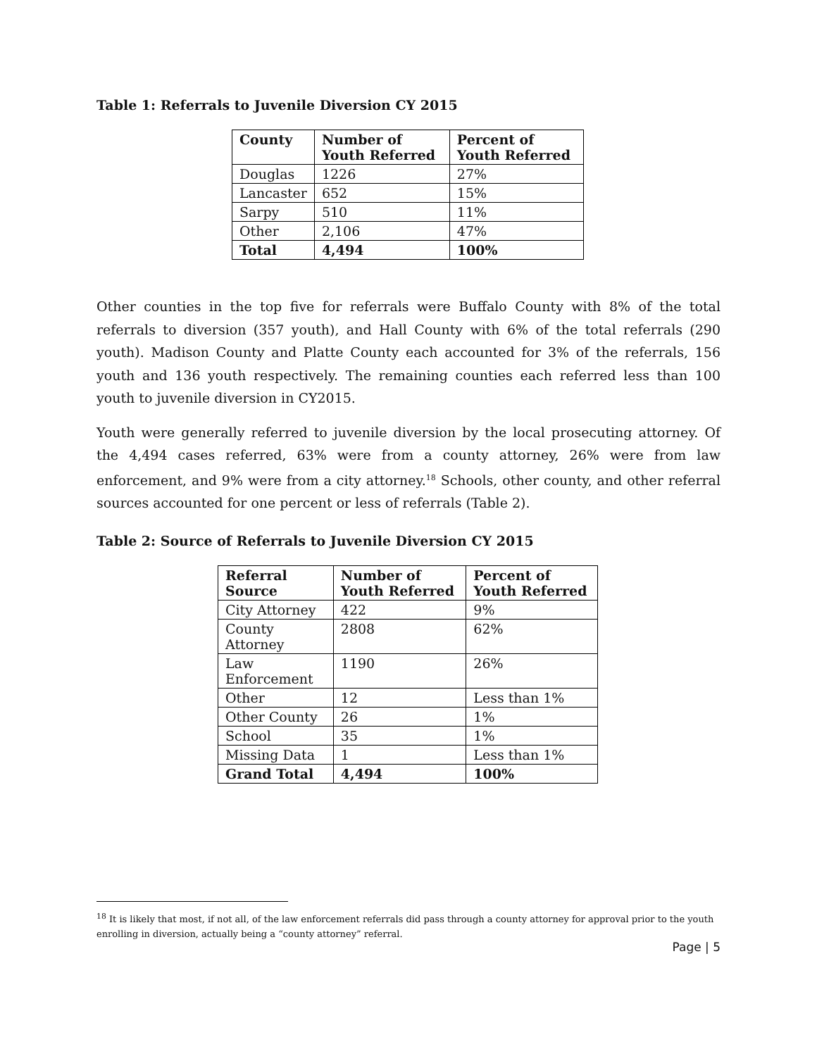Table 1: Referrals to Juvenile Diversion CY 2015
| County | Number of Youth Referred | Percent of Youth Referred |
| --- | --- | --- |
| Douglas | 1226 | 27% |
| Lancaster | 652 | 15% |
| Sarpy | 510 | 11% |
| Other | 2,106 | 47% |
| Total | 4,494 | 100% |
Other counties in the top five for referrals were Buffalo County with 8% of the total referrals to diversion (357 youth), and Hall County with 6% of the total referrals (290 youth). Madison County and Platte County each accounted for 3% of the referrals, 156 youth and 136 youth respectively. The remaining counties each referred less than 100 youth to juvenile diversion in CY2015.
Youth were generally referred to juvenile diversion by the local prosecuting attorney. Of the 4,494 cases referred, 63% were from a county attorney, 26% were from law enforcement, and 9% were from a city attorney.<sup>18</sup> Schools, other county, and other referral sources accounted for one percent or less of referrals (Table 2).
Table 2: Source of Referrals to Juvenile Diversion CY 2015
| Referral Source | Number of Youth Referred | Percent of Youth Referred |
| --- | --- | --- |
| City Attorney | 422 | 9% |
| County Attorney | 2808 | 62% |
| Law Enforcement | 1190 | 26% |
| Other | 12 | Less than 1% |
| Other County | 26 | 1% |
| School | 35 | 1% |
| Missing Data | 1 | Less than 1% |
| Grand Total | 4,494 | 100% |
<sup>18</sup> It is likely that most, if not all, of the law enforcement referrals did pass through a county attorney for approval prior to the youth enrolling in diversion, actually being a “county attorney” referral.
Page | 5